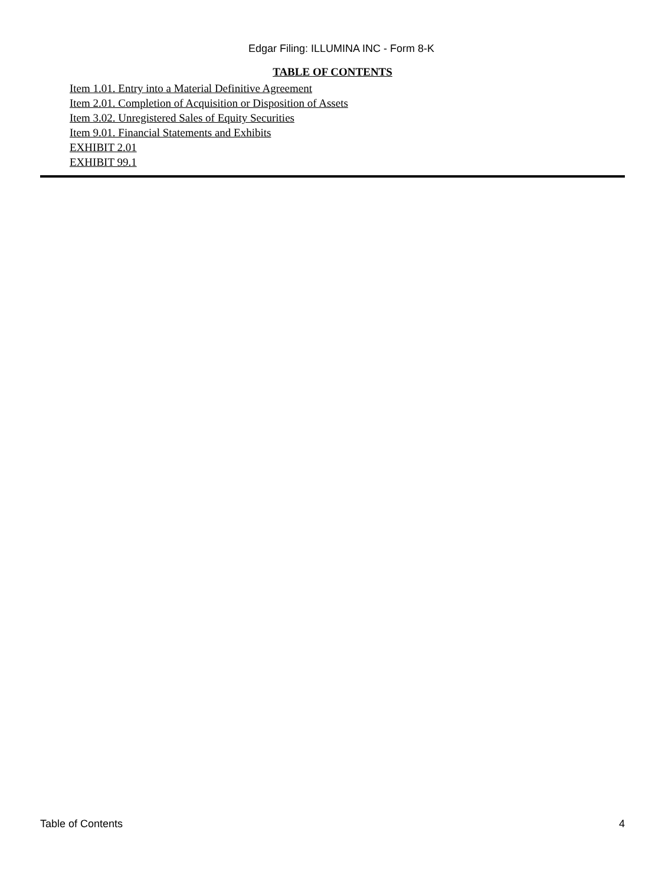Edgar Filing: ILLUMINA INC - Form 8-K
TABLE OF CONTENTS
Item 1.01. Entry into a Material Definitive Agreement
Item 2.01. Completion of Acquisition or Disposition of Assets
Item 3.02. Unregistered Sales of Equity Securities
Item 9.01. Financial Statements and Exhibits
EXHIBIT 2.01
EXHIBIT 99.1
Table of Contents 4